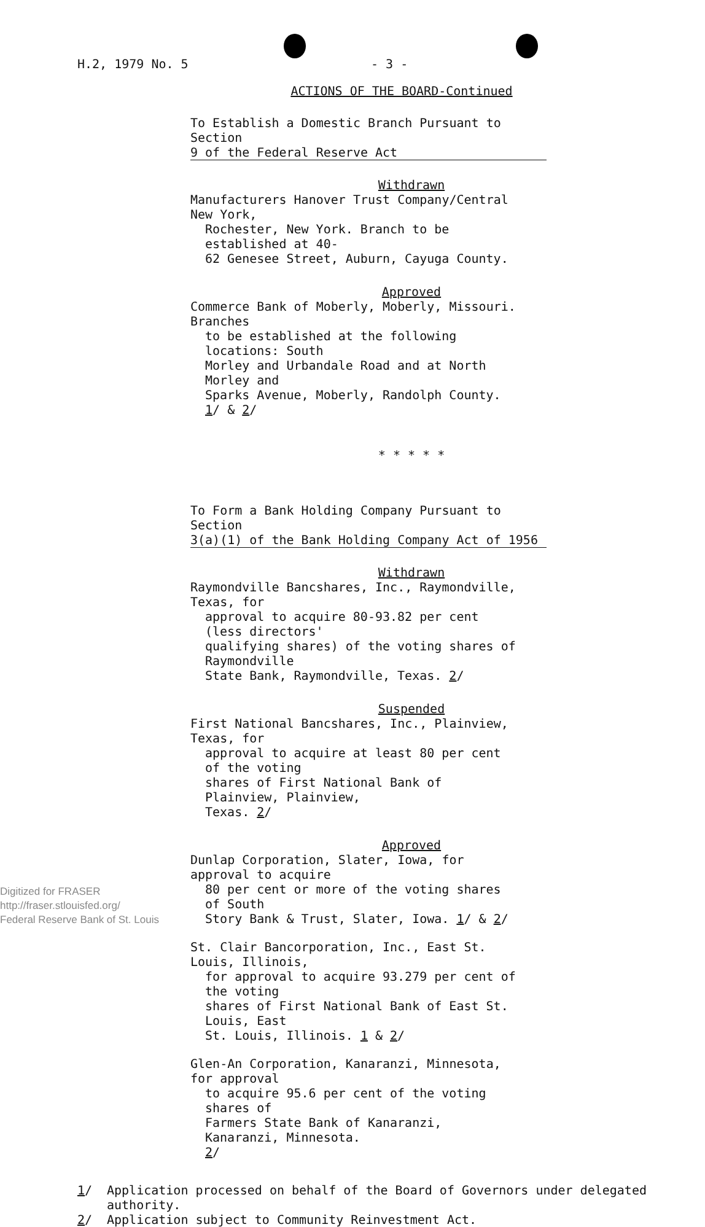H.2, 1979 No. 5 - 3 -
ACTIONS OF THE BOARD-Continued
To Establish a Domestic Branch Pursuant to Section
9 of the Federal Reserve Act
Withdrawn
Manufacturers Hanover Trust Company/Central New York,
Rochester, New York. Branch to be established at 40-
62 Genesee Street, Auburn, Cayuga County.
Approved
Commerce Bank of Moberly, Moberly, Missouri. Branches
to be established at the following locations: South
Morley and Urbandale Road and at North Morley and
Sparks Avenue, Moberly, Randolph County. 1/ & 2/
* * * * *
To Form a Bank Holding Company Pursuant to Section
3(a)(1) of the Bank Holding Company Act of 1956
Withdrawn
Raymondville Bancshares, Inc., Raymondville, Texas, for
approval to acquire 80-93.82 per cent (less directors'
qualifying shares) of the voting shares of Raymondville
State Bank, Raymondville, Texas. 2/
Suspended
First National Bancshares, Inc., Plainview, Texas, for
approval to acquire at least 80 per cent of the voting
shares of First National Bank of Plainview, Plainview,
Texas. 2/
Approved
Dunlap Corporation, Slater, Iowa, for approval to acquire
80 per cent or more of the voting shares of South
Story Bank & Trust, Slater, Iowa. 1/ & 2/
St. Clair Bancorporation, Inc., East St. Louis, Illinois,
for approval to acquire 93.279 per cent of the voting
shares of First National Bank of East St. Louis, East
St. Louis, Illinois. 1 & 2/
Glen-An Corporation, Kanaranzi, Minnesota, for approval
to acquire 95.6 per cent of the voting shares of
Farmers State Bank of Kanaranzi, Kanaranzi, Minnesota.
2/
1/ Application processed on behalf of the Board of Governors under delegated
authority.
2/ Application subject to Community Reinvestment Act.
Digitized for FRASER
http://fraser.stlouisfed.org/
Federal Reserve Bank of St. Louis